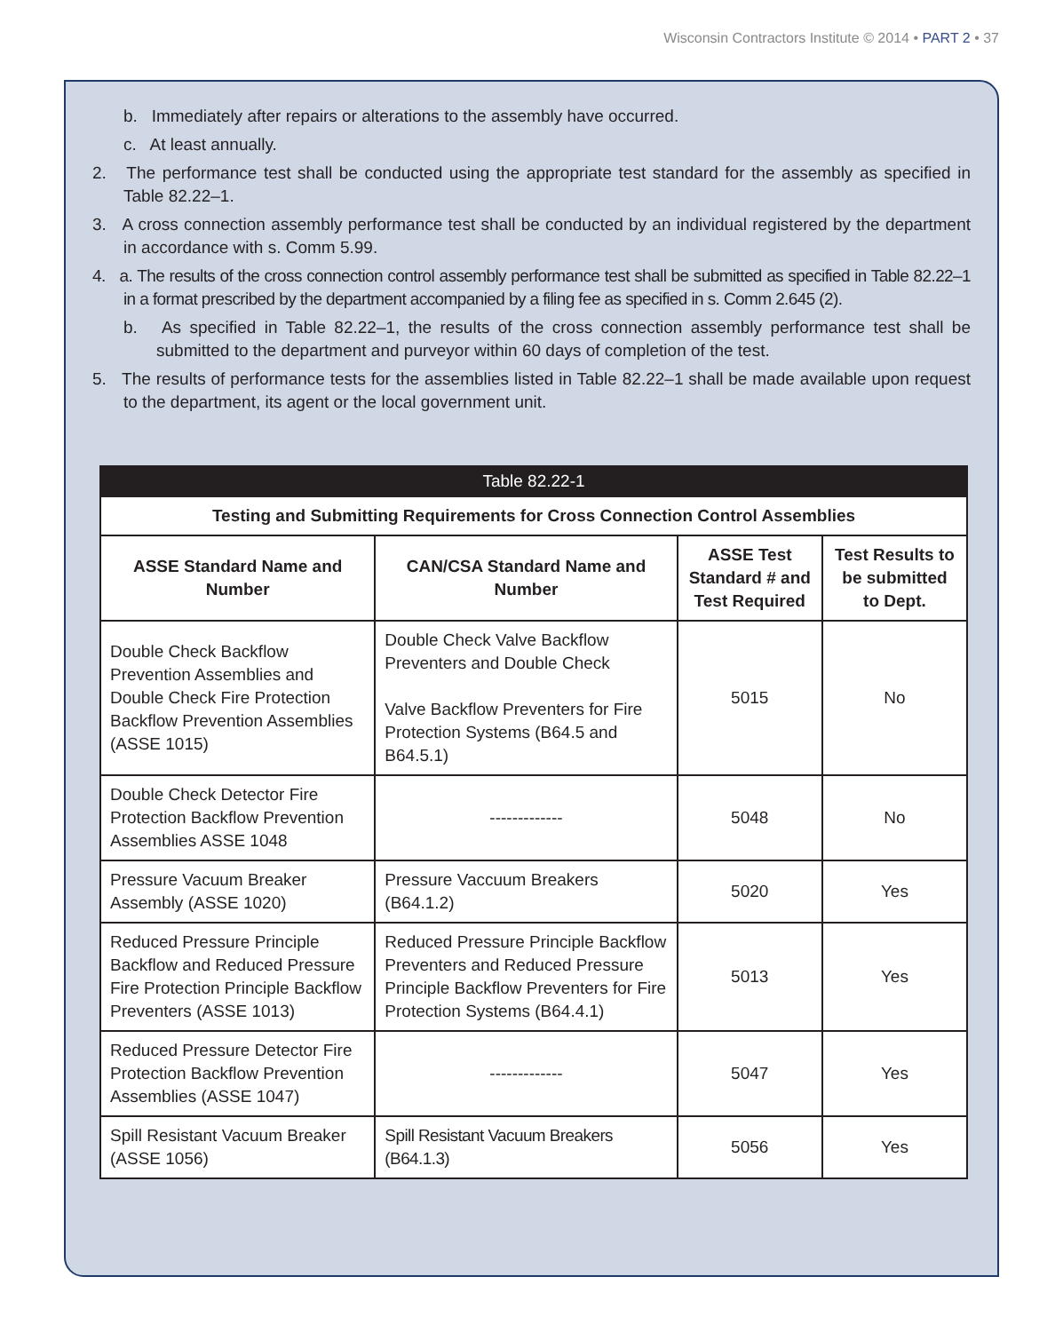Wisconsin Contractors Institute © 2014 • PART 2 • 37
b. Immediately after repairs or alterations to the assembly have occurred.
c. At least annually.
2. The performance test shall be conducted using the appropriate test standard for the assembly as specified in Table 82.22–1.
3. A cross connection assembly performance test shall be conducted by an individual registered by the department in accordance with s. Comm 5.99.
4. a. The results of the cross connection control assembly performance test shall be submitted as specified in Table 82.22–1 in a format prescribed by the department accompanied by a filing fee as specified in s. Comm 2.645 (2).
b. As specified in Table 82.22–1, the results of the cross connection assembly performance test shall be submitted to the department and purveyor within 60 days of completion of the test.
5. The results of performance tests for the assemblies listed in Table 82.22–1 shall be made available upon request to the department, its agent or the local government unit.
| Table 82.22-1 | | | |
| --- | --- | --- | --- |
| Testing and Submitting Requirements for Cross Connection Control Assemblies | | | |
| ASSE Standard Name and Number | CAN/CSA Standard Name and Number | ASSE Test Standard # and Test Required | Test Results to be submitted to Dept. |
| Double Check Backflow Prevention Assemblies and Double Check Fire Protection Backflow Prevention Assemblies (ASSE 1015) | Double Check Valve Backflow Preventers and Double Check Valve Backflow Preventers for Fire Protection Systems (B64.5 and B64.5.1) | 5015 | No |
| Double Check Detector Fire Protection Backflow Prevention Assemblies ASSE 1048 | ------------- | 5048 | No |
| Pressure Vacuum Breaker Assembly (ASSE 1020) | Pressure Vaccuum Breakers (B64.1.2) | 5020 | Yes |
| Reduced Pressure Principle Backflow and Reduced Pressure Fire Protection Principle Backflow Preventers (ASSE 1013) | Reduced Pressure Principle Backflow Preventers and Reduced Pressure Principle Backflow Preventers for Fire Protection Systems (B64.4.1) | 5013 | Yes |
| Reduced Pressure Detector Fire Protection Backflow Prevention Assemblies (ASSE 1047) | ------------- | 5047 | Yes |
| Spill Resistant Vacuum Breaker (ASSE 1056) | Spill Resistant Vacuum Breakers (B64.1.3) | 5056 | Yes |